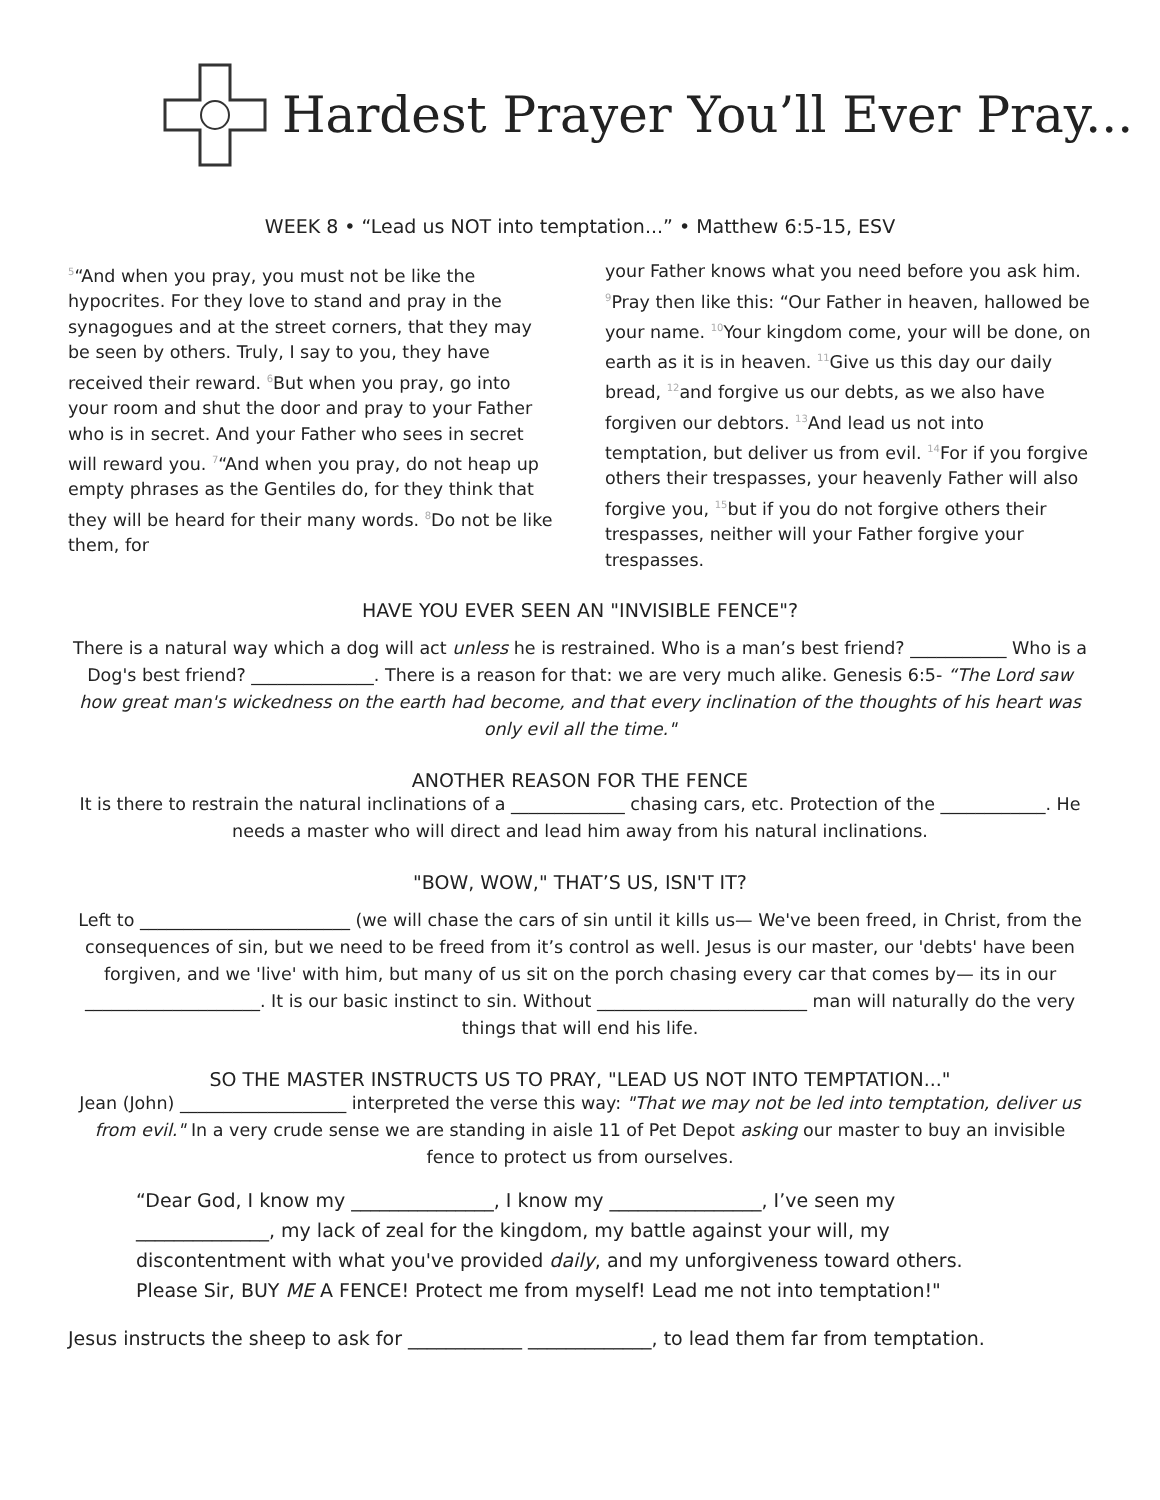Hardest Prayer You’ll Ever Pray...
WEEK 8 • “Lead us NOT into temptation...” • Matthew 6:5-15, ESV
<sup>5</sup> “And when you pray, you must not be like the hypocrites. For they love to stand and pray in the synagogues and at the street corners, that they may be seen by others. Truly, I say to you, they have received their reward. <sup>6</sup>But when you pray, go into your room and shut the door and pray to your Father who is in secret. And your Father who sees in secret will reward you. <sup>7</sup>“And when you pray, do not heap up empty phrases as the Gentiles do, for they think that they will be heard for their many words. <sup>8</sup>Do not be like them, for
your Father knows what you need before you ask him. <sup>9</sup>Pray then like this: “Our Father in heaven, hallowed be your name. <sup>10</sup>Your kingdom come, your will be done, on earth as it is in heaven. <sup>11</sup>Give us this day our daily bread, <sup>12</sup>and forgive us our debts, as we also have forgiven our debtors. <sup>13</sup>And lead us not into temptation, but deliver us from evil. <sup>14</sup>For if you forgive others their trespasses, your heavenly Father will also forgive you, <sup>15</sup>but if you do not forgive others their trespasses, neither will your Father forgive your trespasses.
HAVE YOU EVER SEEN AN "INVISIBLE FENCE"?
There is a natural way which a dog will act unless he is restrained. Who is a man’s best friend? ___________ Who is a Dog's best friend? ______________. There is a reason for that: we are very much alike. Genesis 6:5- “The Lord saw how great man's wickedness on the earth had become, and that every inclination of the thoughts of his heart was only evil all the time."
ANOTHER REASON FOR THE FENCE
It is there to restrain the natural inclinations of a _____________ chasing cars, etc. Protection of the ____________. He needs a master who will direct and lead him away from his natural inclinations.
"BOW, WOW," THAT’S US, ISN'T IT?
Left to ________________________ (we will chase the cars of sin until it kills us— We've been freed, in Christ, from the consequences of sin, but we need to be freed from it’s control as well. Jesus is our master, our 'debts' have been forgiven, and we 'live' with him, but many of us sit on the porch chasing every car that comes by— its in our ____________________. It is our basic instinct to sin. Without ________________________ man will naturally do the very things that will end his life.
SO THE MASTER INSTRUCTS US TO PRAY, "LEAD US NOT INTO TEMPTATION..."
Jean (John) ___________________ interpreted the verse this way: "That we may not be led into temptation, deliver us from evil." In a very crude sense we are standing in aisle 11 of Pet Depot asking our master to buy an invisible fence to protect us from ourselves.
“Dear God, I know my _______________, I know my ________________, I’ve seen my ______________, my lack of zeal for the kingdom, my battle against your will, my discontentment with what you've provided daily, and my unforgiveness toward others. Please Sir, BUY ME A FENCE! Protect me from myself! Lead me not into temptation!"
Jesus instructs the sheep to ask for ____________ _____________, to lead them far from temptation.